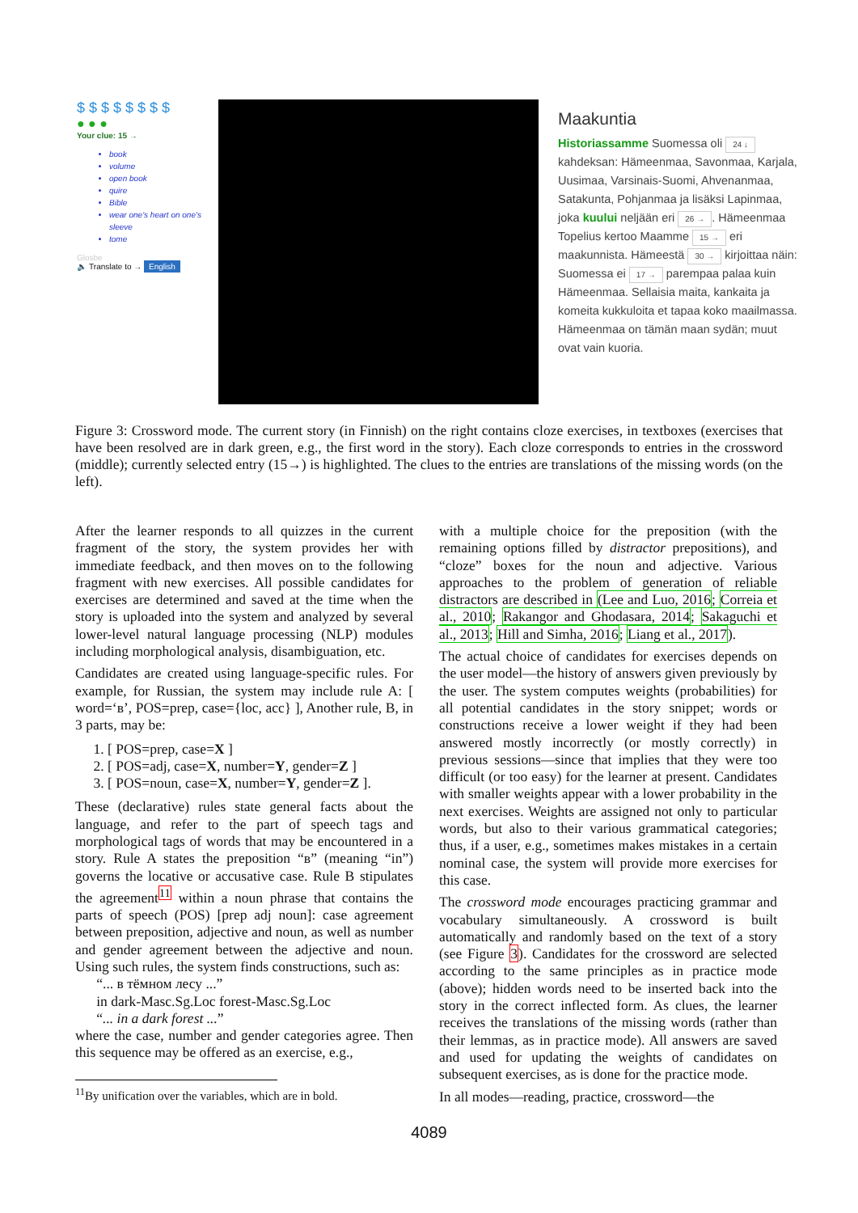$ $ $ $ $ $ $ $
● ● ●
Your clue: 15 →
book
volume
open book
quire
Bible
wear one's heart on one's sleeve
tome
Glosbe
🔈 Translate to → English
Maakuntia
Historiassamme Suomessa oli 24 ↓ kahdeksan: Hämeenmaa, Savonmaa, Karjala, Uusimaa, Varsinais-Suomi, Ahvenanmaa, Satakunta, Pohjanmaa ja lisäksi Lapinmaa, joka kuului neljään eri 26 →. Hämeenmaa Topelius kertoo Maamme 15 → eri maakunnista. Hämeestä 30 → kirjoittaa näin: Suomessa ei 17 → parempaa palaa kuin Hämeenmaa. Sellaisia maita, kankaita ja komeita kukkuloita et tapaa koko maailmassa. Hämeenmaa on tämän maan sydän; muut ovat vain kuoria.
Figure 3: Crossword mode. The current story (in Finnish) on the right contains cloze exercises, in textboxes (exercises that have been resolved are in dark green, e.g., the first word in the story). Each cloze corresponds to entries in the crossword (middle); currently selected entry (15→) is highlighted. The clues to the entries are translations of the missing words (on the left).
After the learner responds to all quizzes in the current fragment of the story, the system provides her with immediate feedback, and then moves on to the following fragment with new exercises. All possible candidates for exercises are determined and saved at the time when the story is uploaded into the system and analyzed by several lower-level natural language processing (NLP) modules including morphological analysis, disambiguation, etc.
Candidates are created using language-specific rules. For example, for Russian, the system may include rule A: [ word=‘в’, POS=prep, case={loc, acc} ], Another rule, B, in 3 parts, may be:
1. [ POS=prep, case=X ]
2. [ POS=adj, case=X, number=Y, gender=Z ]
3. [ POS=noun, case=X, number=Y, gender=Z ].
These (declarative) rules state general facts about the language, and refer to the part of speech tags and morphological tags of words that may be encountered in a story. Rule A states the preposition “в” (meaning “in”) governs the locative or accusative case. Rule B stipulates the agreement<sup>11</sup> within a noun phrase that contains the parts of speech (POS) [prep adj noun]: case agreement between preposition, adjective and noun, as well as number and gender agreement between the adjective and noun. Using such rules, the system finds constructions, such as:
“... в тёмном лесу ...”
in dark-Masc.Sg.Loc forest-Masc.Sg.Loc
“... in a dark forest ...”
where the case, number and gender categories agree. Then this sequence may be offered as an exercise, e.g.,
<sup>11</sup> By unification over the variables, which are in bold.
with a multiple choice for the preposition (with the remaining options filled by distractor prepositions), and “cloze” boxes for the noun and adjective. Various approaches to the problem of generation of reliable distractors are described in (Lee and Luo, 2016; Correia et al., 2010; Rakangor and Ghodasara, 2014; Sakaguchi et al., 2013; Hill and Simha, 2016; Liang et al., 2017).
The actual choice of candidates for exercises depends on the user model—the history of answers given previously by the user. The system computes weights (probabilities) for all potential candidates in the story snippet; words or constructions receive a lower weight if they had been answered mostly incorrectly (or mostly correctly) in previous sessions—since that implies that they were too difficult (or too easy) for the learner at present. Candidates with smaller weights appear with a lower probability in the next exercises. Weights are assigned not only to particular words, but also to their various grammatical categories; thus, if a user, e.g., sometimes makes mistakes in a certain nominal case, the system will provide more exercises for this case.
The crossword mode encourages practicing grammar and vocabulary simultaneously. A crossword is built automatically and randomly based on the text of a story (see Figure 3). Candidates for the crossword are selected according to the same principles as in practice mode (above); hidden words need to be inserted back into the story in the correct inflected form. As clues, the learner receives the translations of the missing words (rather than their lemmas, as in practice mode). All answers are saved and used for updating the weights of candidates on subsequent exercises, as is done for the practice mode.
In all modes—reading, practice, crossword—the
4089